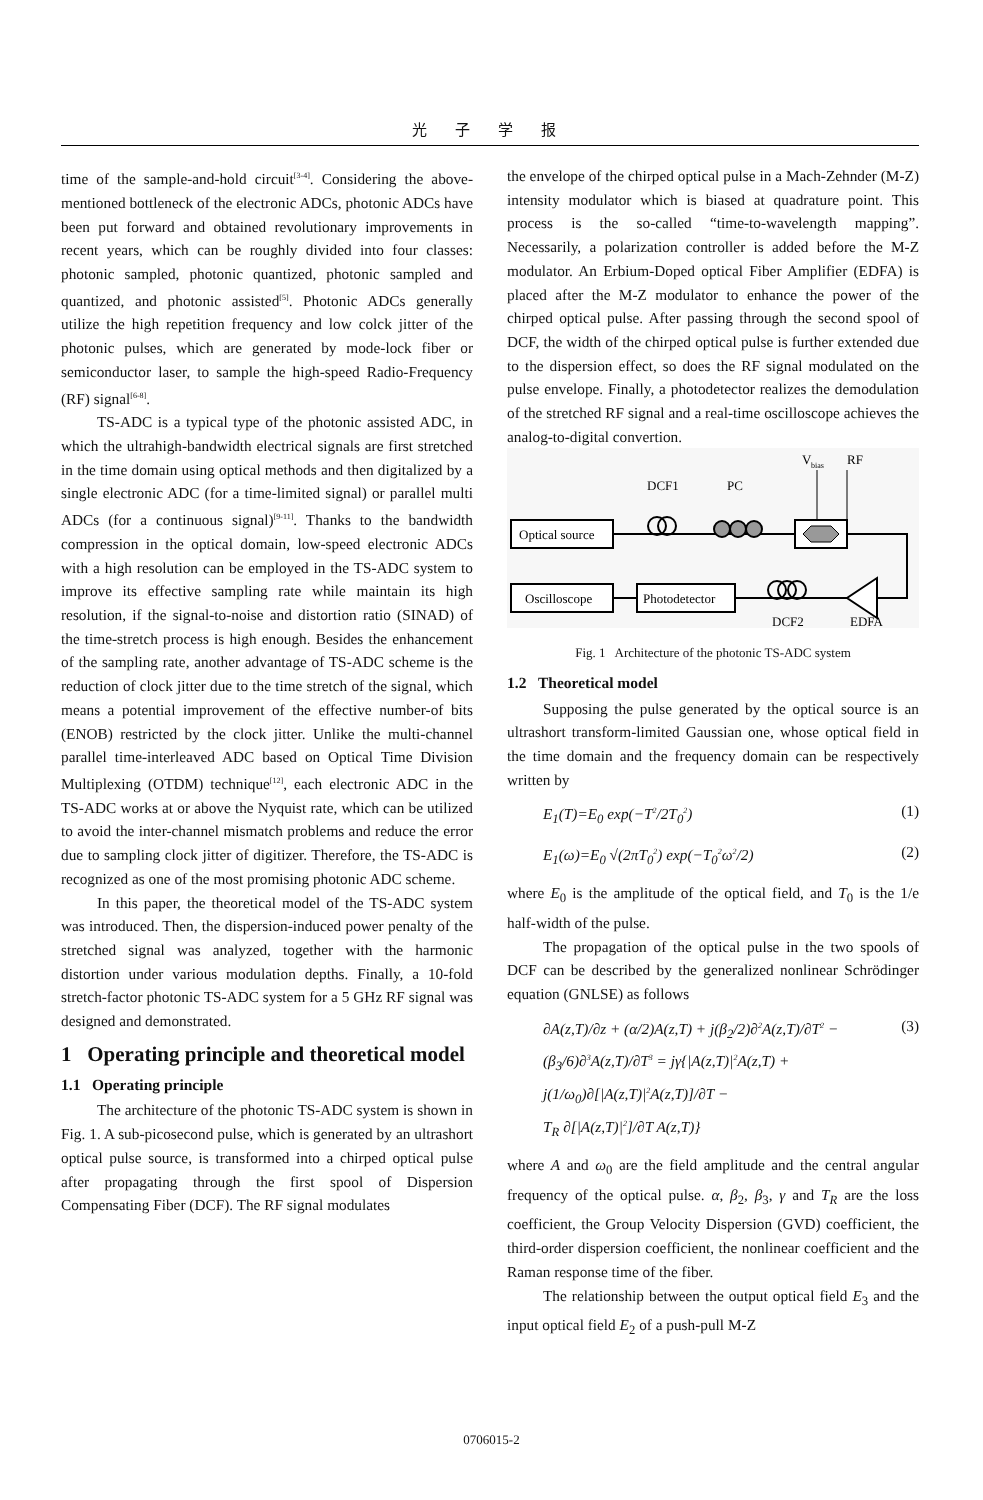光 子 学 报
time of the sample-and-hold circuit<sup>[3-4]</sup>. Considering the above-mentioned bottleneck of the electronic ADCs, photonic ADCs have been put forward and obtained revolutionary improvements in recent years, which can be roughly divided into four classes: photonic sampled, photonic quantized, photonic sampled and quantized, and photonic assisted<sup>[5]</sup>. Photonic ADCs generally utilize the high repetition frequency and low colck jitter of the photonic pulses, which are generated by mode-lock fiber or semiconductor laser, to sample the high-speed Radio-Frequency (RF) signal<sup>[6-8]</sup>.
TS-ADC is a typical type of the photonic assisted ADC, in which the ultrahigh-bandwidth electrical signals are first stretched in the time domain using optical methods and then digitalized by a single electronic ADC (for a time-limited signal) or parallel multi ADCs (for a continuous signal)<sup>[9-11]</sup>. Thanks to the bandwidth compression in the optical domain, low-speed electronic ADCs with a high resolution can be employed in the TS-ADC system to improve its effective sampling rate while maintain its high resolution, if the signal-to-noise and distortion ratio (SINAD) of the time-stretch process is high enough. Besides the enhancement of the sampling rate, another advantage of TS-ADC scheme is the reduction of clock jitter due to the time stretch of the signal, which means a potential improvement of the effective number-of bits (ENOB) restricted by the clock jitter. Unlike the multi-channel parallel time-interleaved ADC based on Optical Time Division Multiplexing (OTDM) technique<sup>[12]</sup>, each electronic ADC in the TS-ADC works at or above the Nyquist rate, which can be utilized to avoid the inter-channel mismatch problems and reduce the error due to sampling clock jitter of digitizer. Therefore, the TS-ADC is recognized as one of the most promising photonic ADC scheme.
In this paper, the theoretical model of the TS-ADC system was introduced. Then, the dispersion-induced power penalty of the stretched signal was analyzed, together with the harmonic distortion under various modulation depths. Finally, a 10-fold stretch-factor photonic TS-ADC system for a 5 GHz RF signal was designed and demonstrated.
1 Operating principle and theoretical model
1.1 Operating principle
The architecture of the photonic TS-ADC system is shown in Fig. 1. A sub-picosecond pulse, which is generated by an ultrashort optical pulse source, is transformed into a chirped optical pulse after propagating through the first spool of Dispersion Compensating Fiber (DCF). The RF signal modulates
the envelope of the chirped optical pulse in a Mach-Zehnder (M-Z) intensity modulator which is biased at quadrature point. This process is the so-called “time-to-wavelength mapping”. Necessarily, a polarization controller is added before the M-Z modulator. An Erbium-Doped optical Fiber Amplifier (EDFA) is placed after the M-Z modulator to enhance the power of the chirped optical pulse. After passing through the second spool of DCF, the width of the chirped optical pulse is further extended due to the dispersion effect, so does the RF signal modulated on the pulse envelope. Finally, a photodetector realizes the demodulation of the stretched RF signal and a real-time oscilloscope achieves the analog-to-digital convertion.
V
bias
RF
DCF1
PC
Optical source
Oscilloscope
Photodetector
DCF2
EDFA
Fig. 1 Architecture of the photonic TS-ADC system
1.2 Theoretical model
Supposing the pulse generated by the optical source is an ultrashort transform-limited Gaussian one, whose optical field in the time domain and the frequency domain can be respectively written by
E<sub>1</sub>(T)=E<sub>0</sub> exp(−T<sup>2</sup>/2T<sub>0</sub><sup>2</sup>) (1)
E<sub>1</sub>(ω)=E<sub>0</sub> √(2πT<sub>0</sub><sup>2</sup>) exp(−T<sub>0</sub><sup>2</sup>ω<sup>2</sup>/2) (2)
where E<sub>0</sub> is the amplitude of the optical field, and T<sub>0</sub> is the 1/e half-width of the pulse.
The propagation of the optical pulse in the two spools of DCF can be described by the generalized nonlinear Schrödinger equation (GNLSE) as follows
∂A(z,T)/∂z + (α/2)A(z,T) + j(β<sub>2</sub>/2)∂<sup>2</sup>A(z,T)/∂T<sup>2</sup> −
(β<sub>3</sub>/6)∂<sup>3</sup>A(z,T)/∂T<sup>3</sup> = jγ{|A(z,T)|<sup>2</sup>A(z,T) +
j(1/ω<sub>0</sub>)∂[|A(z,T)|<sup>2</sup>A(z,T)]/∂T −
T<sub>R</sub> ∂[|A(z,T)|<sup>2</sup>]/∂T A(z,T)} (3)
where A and ω<sub>0</sub> are the field amplitude and the central angular frequency of the optical pulse. α, β<sub>2</sub>, β<sub>3</sub>, γ and T<sub>R</sub> are the loss coefficient, the Group Velocity Dispersion (GVD) coefficient, the third-order dispersion coefficient, the nonlinear coefficient and the Raman response time of the fiber.
The relationship between the output optical field E<sub>3</sub> and the input optical field E<sub>2</sub> of a push-pull M-Z
0706015-2